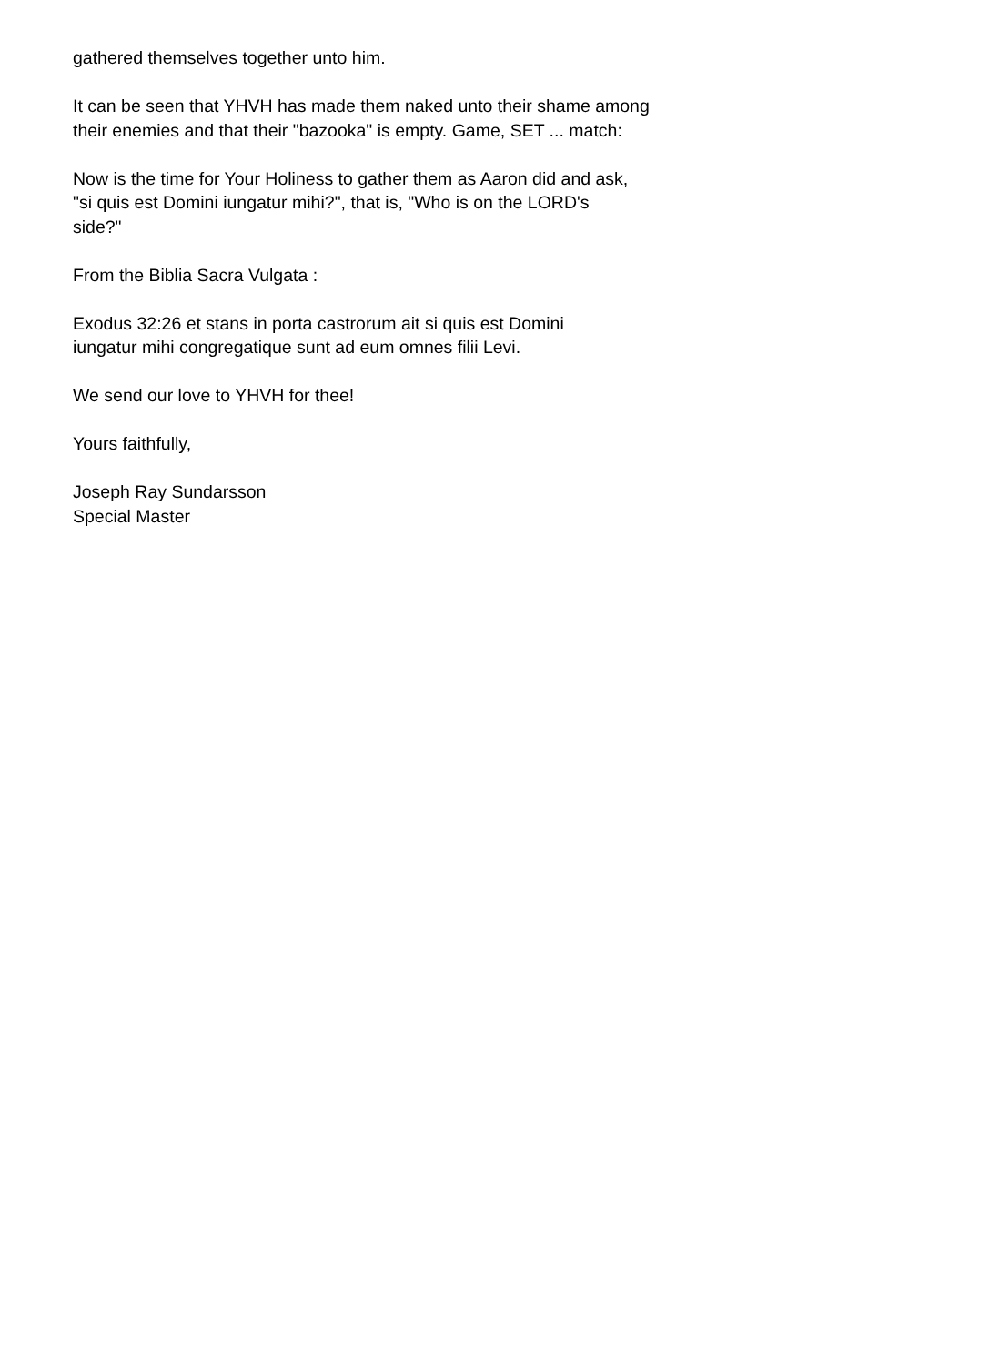gathered themselves together unto him.
It can be seen that YHVH has made them naked unto their shame among
their enemies and that their "bazooka" is empty. Game, SET ... match:
Now is the time for Your Holiness to gather them as Aaron did and ask,
"si quis est Domini iungatur mihi?", that is, "Who is on the LORD's
side?"
From the Biblia Sacra Vulgata :
Exodus 32:26 et stans in porta castrorum ait si quis est Domini
iungatur mihi congregatique sunt ad eum omnes filii Levi.
We send our love to YHVH for thee!
Yours faithfully,
Joseph Ray Sundarsson
Special Master